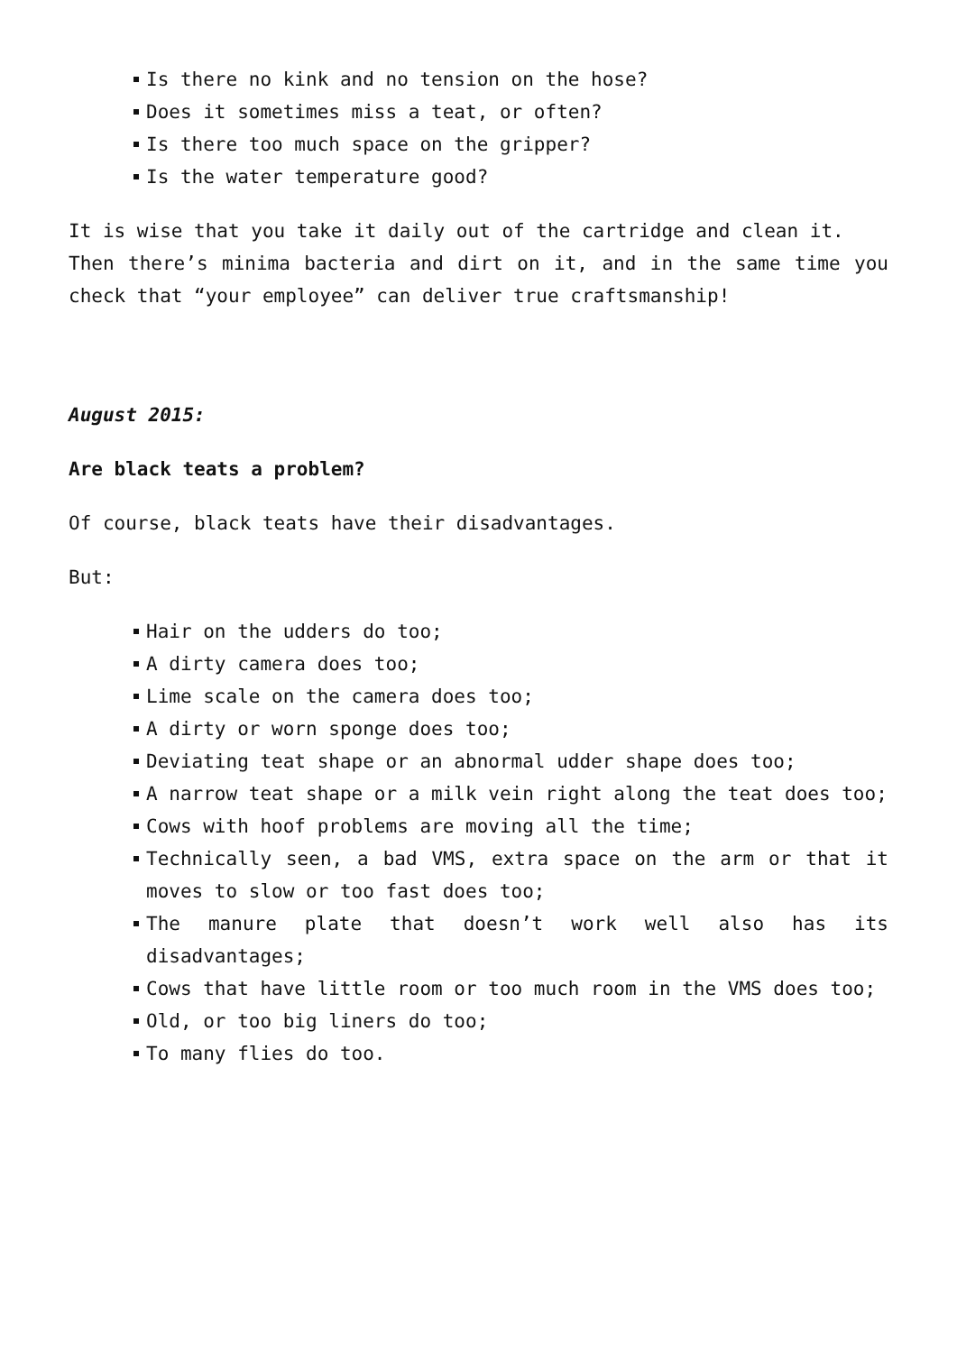Is there no kink and no tension on the hose?
Does it sometimes miss a teat, or often?
Is there too much space on the gripper?
Is the water temperature good?
It is wise that you take it daily out of the cartridge and clean it.
Then there’s minima bacteria and dirt on it, and in the same time you check that “your employee” can deliver true craftsmanship!
August 2015:
Are black teats a problem?
Of course, black teats have their disadvantages.
But:
Hair on the udders do too;
A dirty camera does too;
Lime scale on the camera does too;
A dirty or worn sponge does too;
Deviating teat shape or an abnormal udder shape does too;
A narrow teat shape or a milk vein right along the teat does too;
Cows with hoof problems are moving all the time;
Technically seen, a bad VMS, extra space on the arm or that it moves to slow or too fast does too;
The manure plate that doesn’t work well also has its disadvantages;
Cows that have little room or too much room in the VMS does too;
Old, or too big liners do too;
To many flies do too.